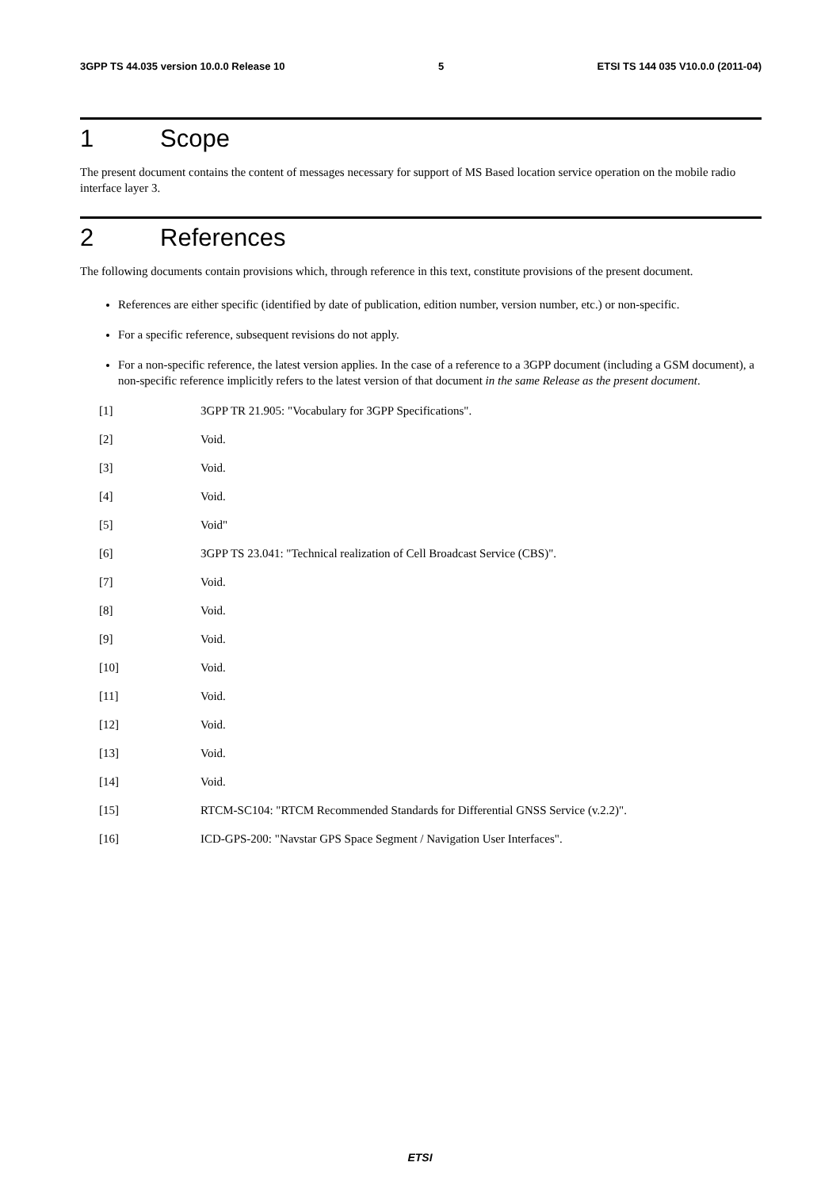3GPP TS 44.035 version 10.0.0 Release 10 5 ETSI TS 144 035 V10.0.0 (2011-04)
1 Scope
The present document contains the content of messages necessary for support of MS Based location service operation on the mobile radio interface layer 3.
2 References
The following documents contain provisions which, through reference in this text, constitute provisions of the present document.
References are either specific (identified by date of publication, edition number, version number, etc.) or non-specific.
For a specific reference, subsequent revisions do not apply.
For a non-specific reference, the latest version applies. In the case of a reference to a 3GPP document (including a GSM document), a non-specific reference implicitly refers to the latest version of that document in the same Release as the present document.
[1] 3GPP TR 21.905: "Vocabulary for 3GPP Specifications".
[2] Void.
[3] Void.
[4] Void.
[5] Void"
[6] 3GPP TS 23.041: "Technical realization of Cell Broadcast Service (CBS)".
[7] Void.
[8] Void.
[9] Void.
[10] Void.
[11] Void.
[12] Void.
[13] Void.
[14] Void.
[15] RTCM-SC104: "RTCM Recommended Standards for Differential GNSS Service (v.2.2)".
[16] ICD-GPS-200: "Navstar GPS Space Segment / Navigation User Interfaces".
ETSI